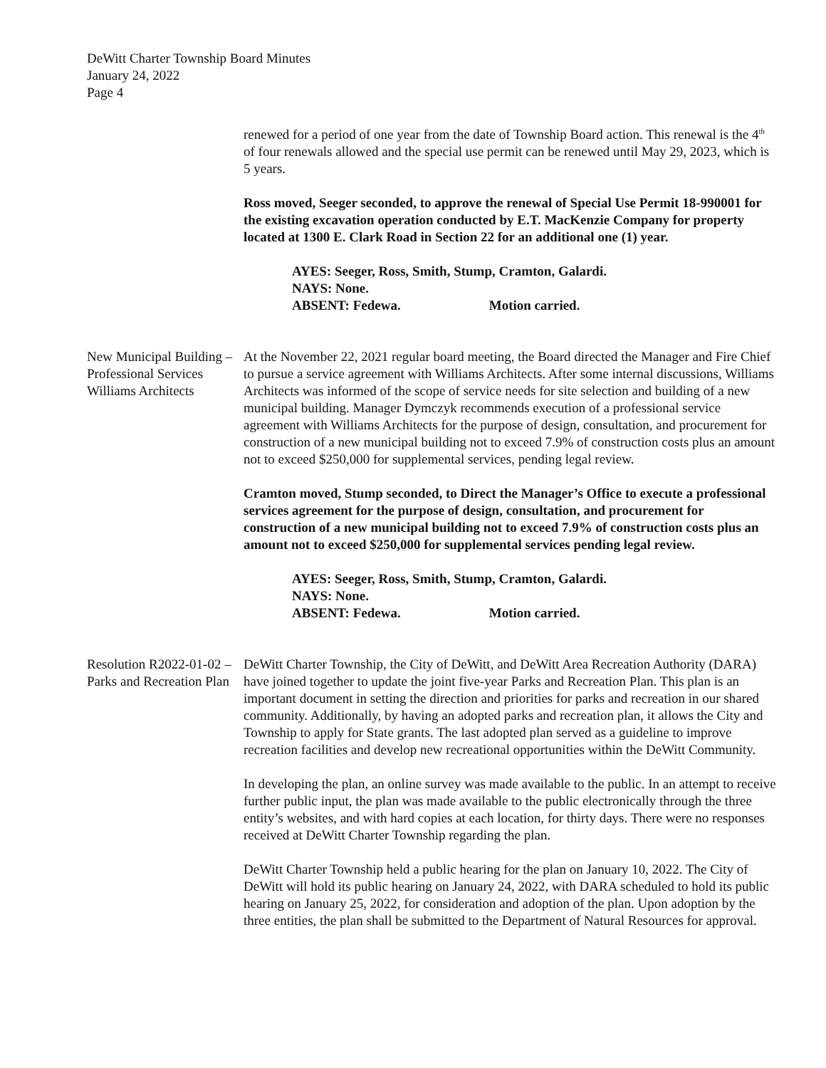DeWitt Charter Township Board Minutes
January 24, 2022
Page 4
renewed for a period of one year from the date of Township Board action. This renewal is the 4<sup>th</sup> of four renewals allowed and the special use permit can be renewed until May 29, 2023, which is 5 years.
Ross moved, Seeger seconded, to approve the renewal of Special Use Permit 18-990001 for the existing excavation operation conducted by E.T. MacKenzie Company for property located at 1300 E. Clark Road in Section 22 for an additional one (1) year.
AYES: Seeger, Ross, Smith, Stump, Cramton, Galardi.
NAYS: None.
ABSENT: Fedewa. Motion carried.
New Municipal Building – Professional Services Williams Architects
At the November 22, 2021 regular board meeting, the Board directed the Manager and Fire Chief to pursue a service agreement with Williams Architects. After some internal discussions, Williams Architects was informed of the scope of service needs for site selection and building of a new municipal building. Manager Dymczyk recommends execution of a professional service agreement with Williams Architects for the purpose of design, consultation, and procurement for construction of a new municipal building not to exceed 7.9% of construction costs plus an amount not to exceed $250,000 for supplemental services, pending legal review.
Cramton moved, Stump seconded, to Direct the Manager’s Office to execute a professional services agreement for the purpose of design, consultation, and procurement for construction of a new municipal building not to exceed 7.9% of construction costs plus an amount not to exceed $250,000 for supplemental services pending legal review.
AYES: Seeger, Ross, Smith, Stump, Cramton, Galardi.
NAYS: None.
ABSENT: Fedewa. Motion carried.
Resolution R2022-01-02 – Parks and Recreation Plan
DeWitt Charter Township, the City of DeWitt, and DeWitt Area Recreation Authority (DARA) have joined together to update the joint five-year Parks and Recreation Plan. This plan is an important document in setting the direction and priorities for parks and recreation in our shared community. Additionally, by having an adopted parks and recreation plan, it allows the City and Township to apply for State grants. The last adopted plan served as a guideline to improve recreation facilities and develop new recreational opportunities within the DeWitt Community.
In developing the plan, an online survey was made available to the public. In an attempt to receive further public input, the plan was made available to the public electronically through the three entity’s websites, and with hard copies at each location, for thirty days. There were no responses received at DeWitt Charter Township regarding the plan.
DeWitt Charter Township held a public hearing for the plan on January 10, 2022. The City of DeWitt will hold its public hearing on January 24, 2022, with DARA scheduled to hold its public hearing on January 25, 2022, for consideration and adoption of the plan. Upon adoption by the three entities, the plan shall be submitted to the Department of Natural Resources for approval.